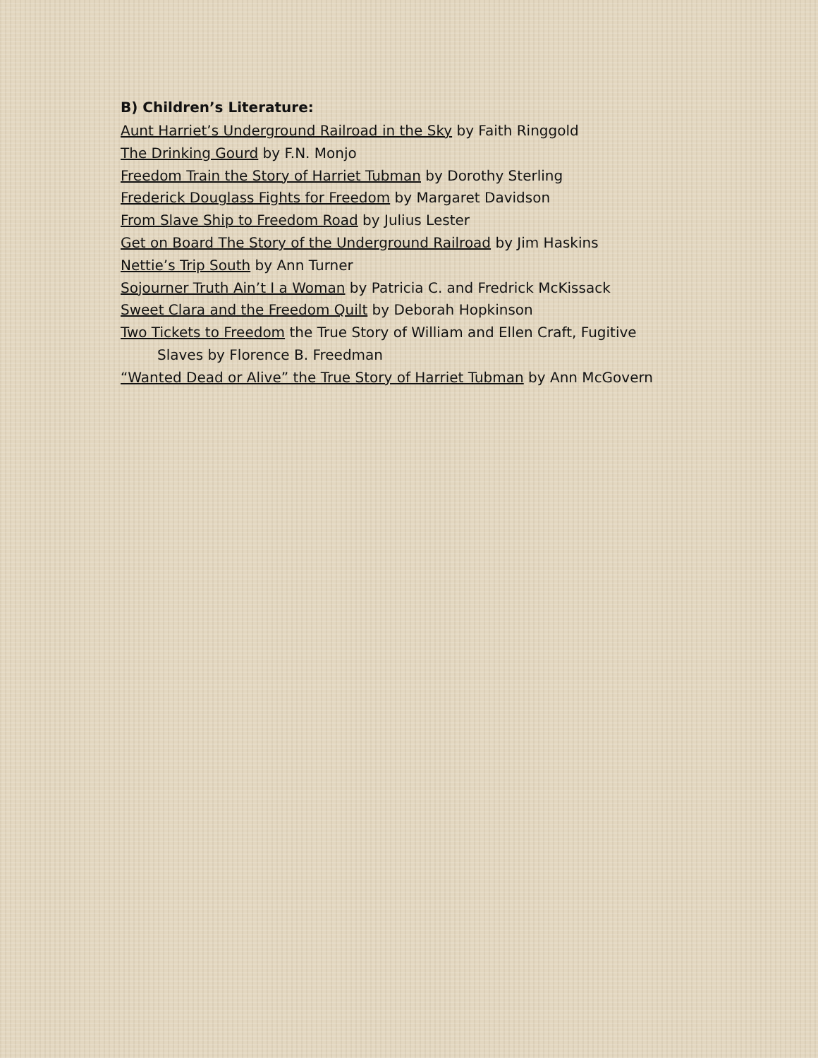B) Children’s Literature:
Aunt Harriet’s Underground Railroad in the Sky by Faith Ringgold
The Drinking Gourd by F.N. Monjo
Freedom Train the Story of Harriet Tubman by Dorothy Sterling
Frederick Douglass Fights for Freedom by Margaret Davidson
From Slave Ship to Freedom Road by Julius Lester
Get on Board The Story of the Underground Railroad by Jim Haskins
Nettie’s Trip South by Ann Turner
Sojourner Truth Ain’t I a Woman by Patricia C. and Fredrick McKissack
Sweet Clara and the Freedom Quilt by Deborah Hopkinson
Two Tickets to Freedom the True Story of William and Ellen Craft, Fugitive
Slaves by Florence B. Freedman
“Wanted Dead or Alive” the True Story of Harriet Tubman by Ann McGovern